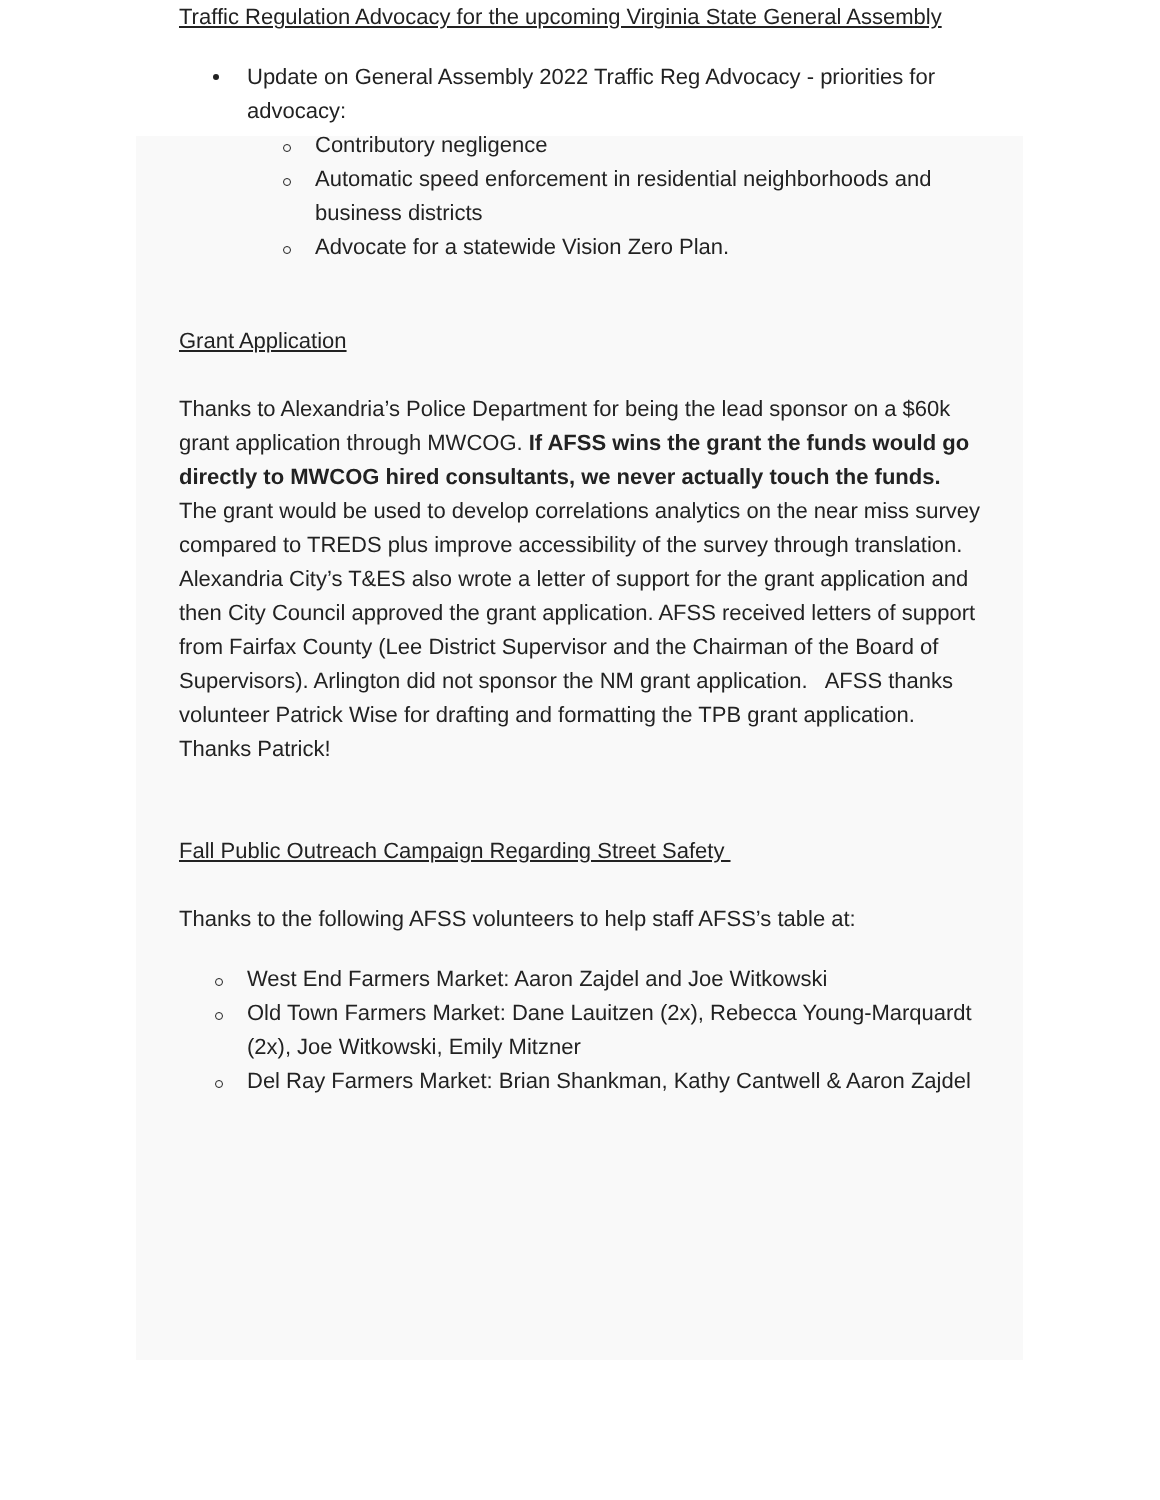Traffic Regulation Advocacy for the upcoming Virginia State General Assembly
Update on General Assembly 2022 Traffic Reg Advocacy - priorities for advocacy:
Contributory negligence
Automatic speed enforcement in residential neighborhoods and business districts
Advocate for a statewide Vision Zero Plan.
Grant Application
Thanks to Alexandria’s Police Department for being the lead sponsor on a $60k grant application through MWCOG. If AFSS wins the grant the funds would go directly to MWCOG hired consultants, we never actually touch the funds. The grant would be used to develop correlations analytics on the near miss survey compared to TREDS plus improve accessibility of the survey through translation. Alexandria City’s T&ES also wrote a letter of support for the grant application and then City Council approved the grant application. AFSS received letters of support from Fairfax County (Lee District Supervisor and the Chairman of the Board of Supervisors). Arlington did not sponsor the NM grant application. AFSS thanks volunteer Patrick Wise for drafting and formatting the TPB grant application. Thanks Patrick!
Fall Public Outreach Campaign Regarding Street Safety
Thanks to the following AFSS volunteers to help staff AFSS’s table at:
West End Farmers Market: Aaron Zajdel and Joe Witkowski
Old Town Farmers Market: Dane Lauitzen (2x), Rebecca Young-Marquardt (2x), Joe Witkowski, Emily Mitzner
Del Ray Farmers Market: Brian Shankman, Kathy Cantwell & Aaron Zajdel